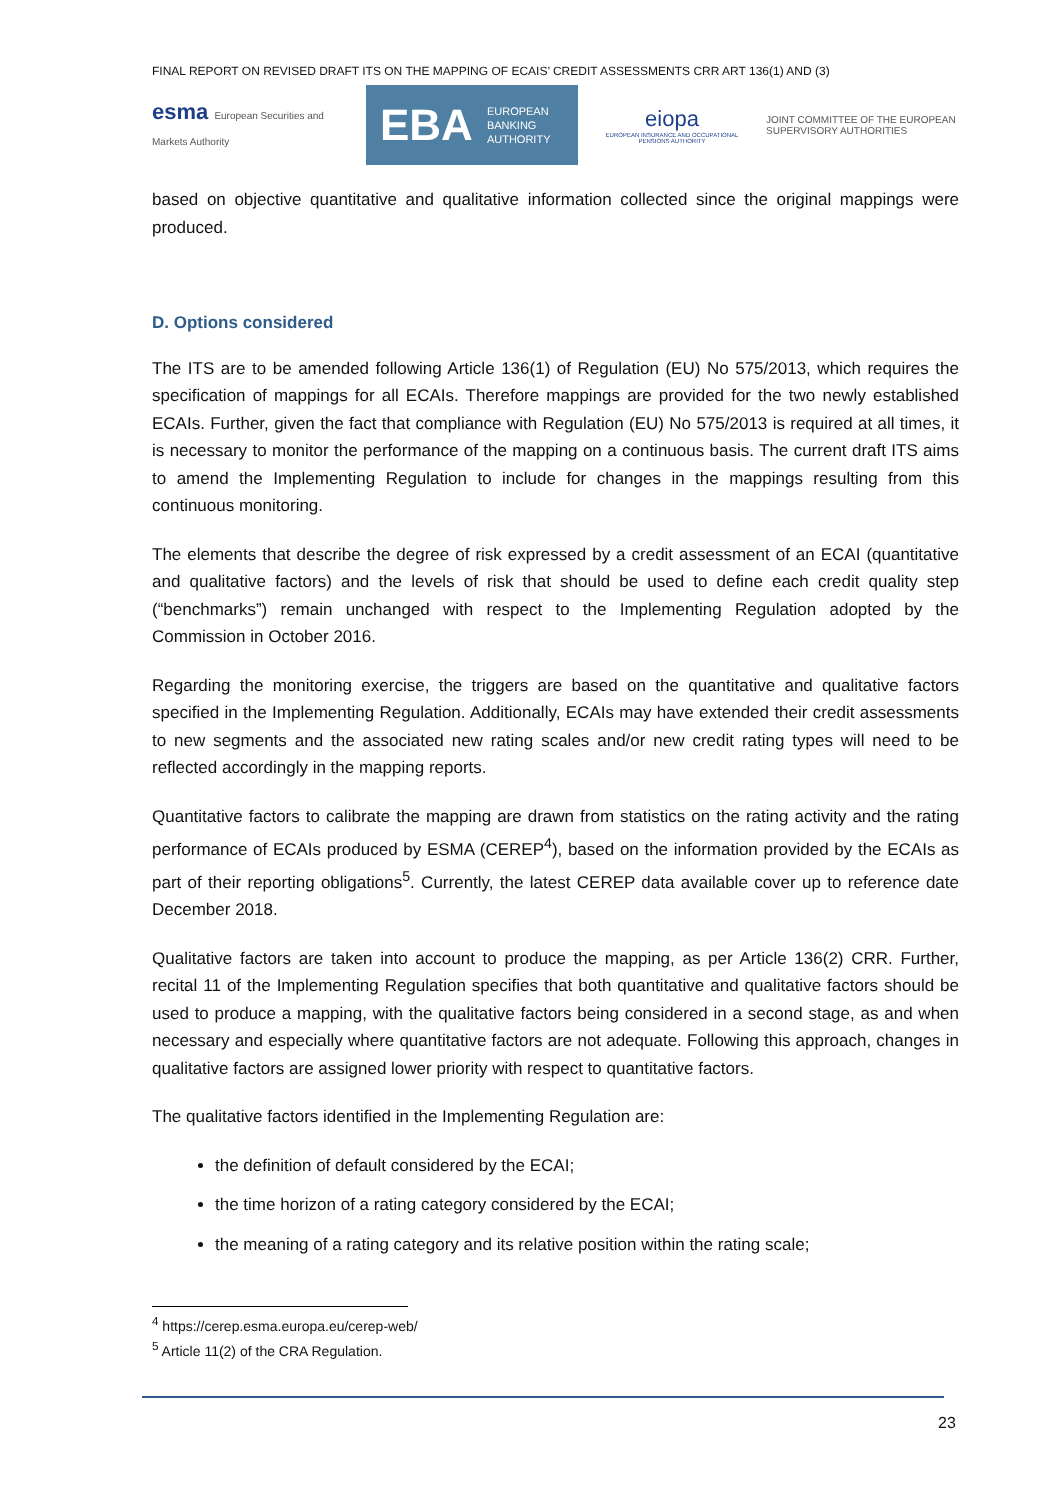FINAL REPORT ON REVISED DRAFT ITS ON THE MAPPING OF ECAIS’ CREDIT ASSESSMENTS CRR ART 136(1) AND (3)
esma European Securities and Markets Authority
EBA EUROPEAN
BANKING
AUTHORITY
eiopa
EUROPEAN INSURANCE AND OCCUPATIONAL PENSIONS AUTHORITY
JOINT COMMITTEE OF THE EUROPEAN
SUPERVISORY AUTHORITIES
based on objective quantitative and qualitative information collected since the original mappings were produced.
D. Options considered
The ITS are to be amended following Article 136(1) of Regulation (EU) No 575/2013, which requires the specification of mappings for all ECAIs. Therefore mappings are provided for the two newly established ECAIs. Further, given the fact that compliance with Regulation (EU) No 575/2013 is required at all times, it is necessary to monitor the performance of the mapping on a continuous basis. The current draft ITS aims to amend the Implementing Regulation to include for changes in the mappings resulting from this continuous monitoring.
The elements that describe the degree of risk expressed by a credit assessment of an ECAI (quantitative and qualitative factors) and the levels of risk that should be used to define each credit quality step (“benchmarks”) remain unchanged with respect to the Implementing Regulation adopted by the Commission in October 2016.
Regarding the monitoring exercise, the triggers are based on the quantitative and qualitative factors specified in the Implementing Regulation. Additionally, ECAIs may have extended their credit assessments to new segments and the associated new rating scales and/or new credit rating types will need to be reflected accordingly in the mapping reports.
Quantitative factors to calibrate the mapping are drawn from statistics on the rating activity and the rating performance of ECAIs produced by ESMA (CEREP<sup>4</sup>), based on the information provided by the ECAIs as part of their reporting obligations<sup>5</sup>. Currently, the latest CEREP data available cover up to reference date December 2018.
Qualitative factors are taken into account to produce the mapping, as per Article 136(2) CRR. Further, recital 11 of the Implementing Regulation specifies that both quantitative and qualitative factors should be used to produce a mapping, with the qualitative factors being considered in a second stage, as and when necessary and especially where quantitative factors are not adequate. Following this approach, changes in qualitative factors are assigned lower priority with respect to quantitative factors.
The qualitative factors identified in the Implementing Regulation are:
the definition of default considered by the ECAI;
the time horizon of a rating category considered by the ECAI;
the meaning of a rating category and its relative position within the rating scale;
<sup>4</sup> https://cerep.esma.europa.eu/cerep-web/
<sup>5</sup> Article 11(2) of the CRA Regulation.
23